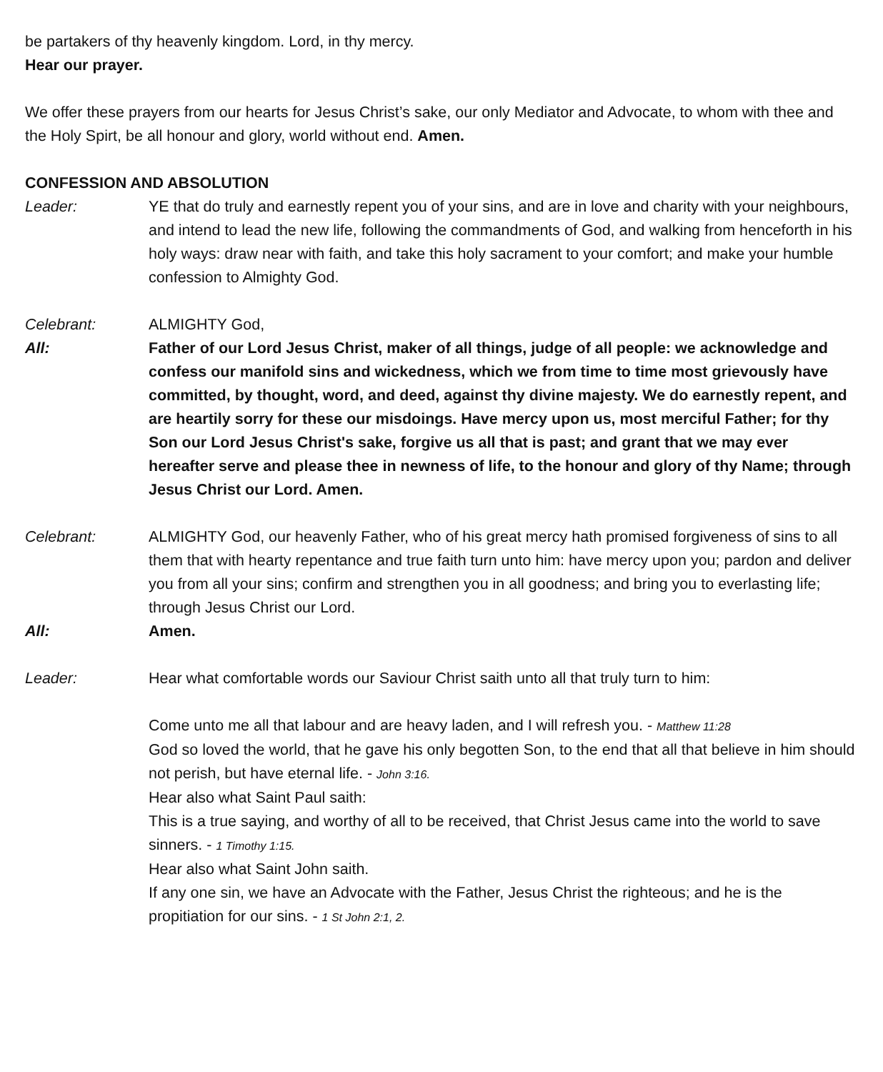be partakers of thy heavenly kingdom. Lord, in thy mercy.
Hear our prayer.
We offer these prayers from our hearts for Jesus Christ’s sake, our only Mediator and Advocate, to whom with thee and the Holy Spirt, be all honour and glory, world without end. Amen.
CONFESSION AND ABSOLUTION
Leader: YE that do truly and earnestly repent you of your sins, and are in love and charity with your neighbours, and intend to lead the new life, following the commandments of God, and walking from henceforth in his holy ways: draw near with faith, and take this holy sacrament to your comfort; and make your humble confession to Almighty God.
Celebrant: ALMIGHTY God,
All: Father of our Lord Jesus Christ, maker of all things, judge of all people: we acknowledge and confess our manifold sins and wickedness, which we from time to time most grievously have committed, by thought, word, and deed, against thy divine majesty. We do earnestly repent, and are heartily sorry for these our misdoings. Have mercy upon us, most merciful Father; for thy Son our Lord Jesus Christ's sake, forgive us all that is past; and grant that we may ever hereafter serve and please thee in newness of life, to the honour and glory of thy Name; through Jesus Christ our Lord. Amen.
Celebrant: ALMIGHTY God, our heavenly Father, who of his great mercy hath promised forgiveness of sins to all them that with hearty repentance and true faith turn unto him: have mercy upon you; pardon and deliver you from all your sins; confirm and strengthen you in all goodness; and bring you to everlasting life; through Jesus Christ our Lord.
All: Amen.
Leader: Hear what comfortable words our Saviour Christ saith unto all that truly turn to him:
Come unto me all that labour and are heavy laden, and I will refresh you. - Matthew 11:28
God so loved the world, that he gave his only begotten Son, to the end that all that believe in him should not perish, but have eternal life. - John 3:16.
Hear also what Saint Paul saith:
This is a true saying, and worthy of all to be received, that Christ Jesus came into the world to save sinners. - 1 Timothy 1:15.
Hear also what Saint John saith.
If any one sin, we have an Advocate with the Father, Jesus Christ the righteous; and he is the propitiation for our sins. - 1 St John 2:1, 2.